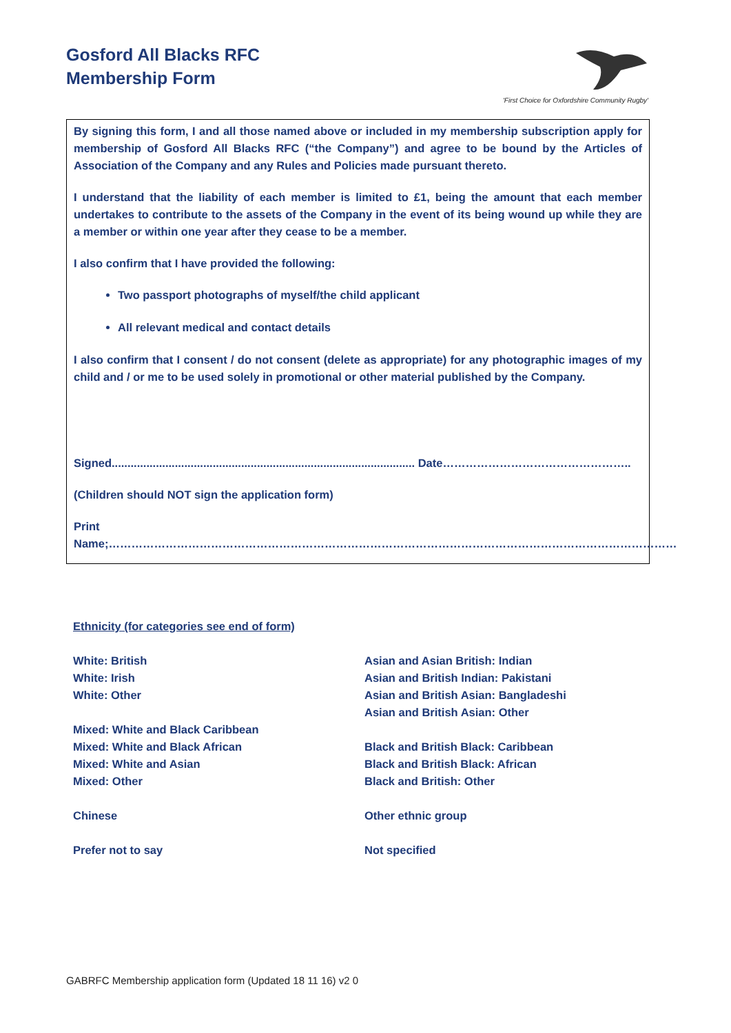Gosford All Blacks RFC
Membership Form
'First Choice for Oxfordshire Community Rugby'
By signing this form, I and all those named above or included in my membership subscription apply for membership of Gosford All Blacks RFC (“the Company”) and agree to be bound by the Articles of Association of the Company and any Rules and Policies made pursuant thereto.
I understand that the liability of each member is limited to £1, being the amount that each member undertakes to contribute to the assets of the Company in the event of its being wound up while they are a member or within one year after they cease to be a member.
I also confirm that I have provided the following:
Two passport photographs of myself/the child applicant
All relevant medical and contact details
I also confirm that I consent / do not consent (delete as appropriate) for any photographic images of my child and / or me to be used solely in promotional or other material published by the Company.
Signed................................................................................................ Date…………………………………………..
(Children should NOT sign the application form)
Print Name;……………………………………………………………………………………………………………………………………
Ethnicity (for categories see end of form)
White: British
White: Irish
White: Other
Mixed: White and Black Caribbean
Mixed: White and Black African
Mixed: White and Asian
Mixed: Other
Chinese
Prefer not to say
Asian and Asian British: Indian
Asian and British Indian: Pakistani
Asian and British Asian: Bangladeshi
Asian and British Asian: Other
Black and British Black: Caribbean
Black and British Black: African
Black and British: Other
Other ethnic group
Not specified
GABRFC Membership application form (Updated 18 11 16) v2 0